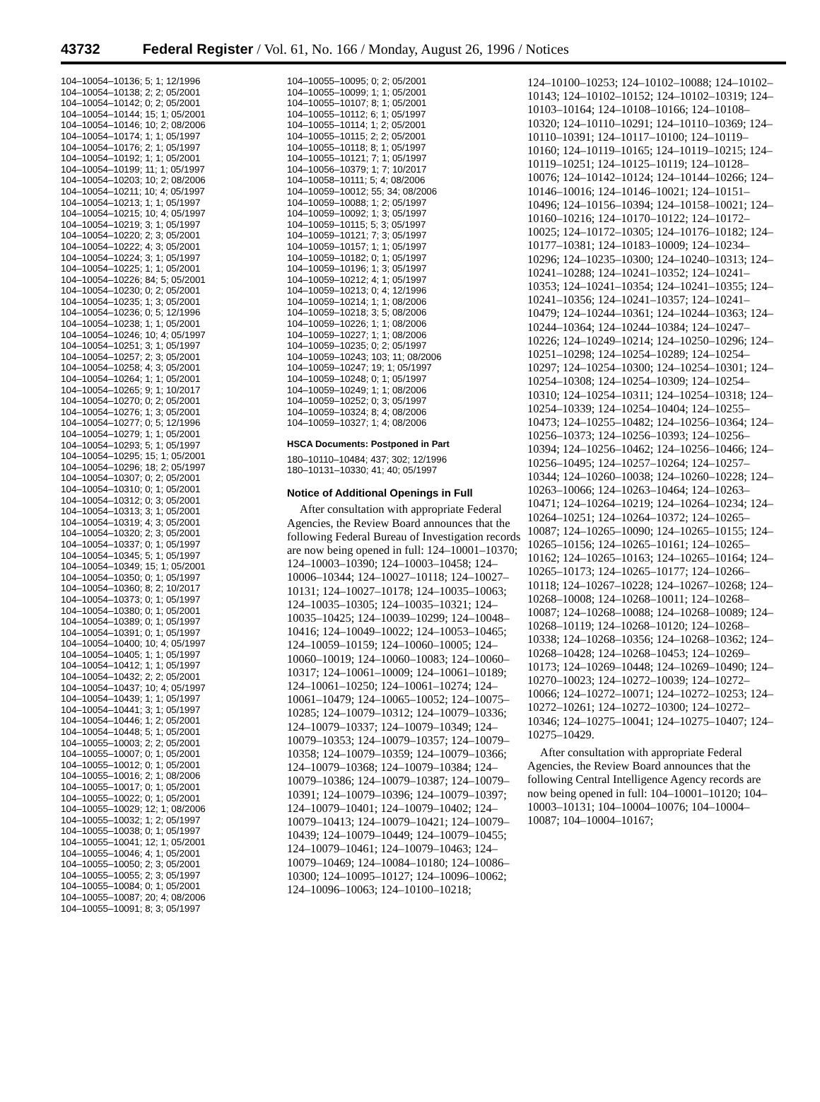43732 Federal Register / Vol. 61, No. 166 / Monday, August 26, 1996 / Notices
104–10054–10136; 5; 1; 12/1996
104–10054–10138; 2; 2; 05/2001
104–10054–10142; 0; 2; 05/2001
104–10054–10144; 15; 1; 05/2001
104–10054–10146; 10; 2; 08/2006
104–10054–10174; 1; 1; 05/1997
104–10054–10176; 2; 1; 05/1997
104–10054–10192; 1; 1; 05/2001
104–10054–10199; 11; 1; 05/1997
104–10054–10203; 10; 2; 08/2006
104–10054–10211; 10; 4; 05/1997
104–10054–10213; 1; 1; 05/1997
104–10054–10215; 10; 4; 05/1997
104–10054–10219; 3; 1; 05/1997
104–10054–10220; 2; 3; 05/2001
104–10054–10222; 4; 3; 05/2001
104–10054–10224; 3; 1; 05/1997
104–10054–10225; 1; 1; 05/2001
104–10054–10226; 84; 5; 05/2001
104–10054–10230; 0; 2; 05/2001
104–10054–10235; 1; 3; 05/2001
104–10054–10236; 0; 5; 12/1996
104–10054–10238; 1; 1; 05/2001
104–10054–10246; 10; 4; 05/1997
104–10054–10251; 3; 1; 05/1997
104–10054–10257; 2; 3; 05/2001
104–10054–10258; 4; 3; 05/2001
104–10054–10264; 1; 1; 05/2001
104–10054–10265; 9; 1; 10/2017
104–10054–10270; 0; 2; 05/2001
104–10054–10276; 1; 3; 05/2001
104–10054–10277; 0; 5; 12/1996
104–10054–10279; 1; 1; 05/2001
104–10054–10293; 5; 1; 05/1997
104–10054–10295; 15; 1; 05/2001
104–10054–10296; 18; 2; 05/1997
104–10054–10307; 0; 2; 05/2001
104–10054–10310; 0; 1; 05/2001
104–10054–10312; 0; 3; 05/2001
104–10054–10313; 3; 1; 05/2001
104–10054–10319; 4; 3; 05/2001
104–10054–10320; 2; 3; 05/2001
104–10054–10337; 0; 1; 05/1997
104–10054–10345; 5; 1; 05/1997
104–10054–10349; 15; 1; 05/2001
104–10054–10350; 0; 1; 05/1997
104–10054–10360; 8; 2; 10/2017
104–10054–10373; 0; 1; 05/1997
104–10054–10380; 0; 1; 05/2001
104–10054–10389; 0; 1; 05/1997
104–10054–10391; 0; 1; 05/1997
104–10054–10400; 10; 4; 05/1997
104–10054–10405; 1; 1; 05/1997
104–10054–10412; 1; 1; 05/1997
104–10054–10432; 2; 2; 05/2001
104–10054–10437; 10; 4; 05/1997
104–10054–10439; 1; 1; 05/1997
104–10054–10441; 3; 1; 05/1997
104–10054–10446; 1; 2; 05/2001
104–10054–10448; 5; 1; 05/2001
104–10055–10003; 2; 2; 05/2001
104–10055–10007; 0; 1; 05/2001
104–10055–10012; 0; 1; 05/2001
104–10055–10016; 2; 1; 08/2006
104–10055–10017; 0; 1; 05/2001
104–10055–10022; 0; 1; 05/2001
104–10055–10029; 12; 1; 08/2006
104–10055–10032; 1; 2; 05/1997
104–10055–10038; 0; 1; 05/1997
104–10055–10041; 12; 1; 05/2001
104–10055–10046; 4; 1; 05/2001
104–10055–10050; 2; 3; 05/2001
104–10055–10055; 2; 3; 05/1997
104–10055–10084; 0; 1; 05/2001
104–10055–10087; 20; 4; 08/2006
104–10055–10091; 8; 3; 05/1997
104–10055–10095; 0; 2; 05/2001
104–10055–10099; 1; 1; 05/2001
104–10055–10107; 8; 1; 05/2001
104–10055–10112; 6; 1; 05/1997
104–10055–10114; 1; 2; 05/2001
104–10055–10115; 2; 2; 05/2001
104–10055–10118; 8; 1; 05/1997
104–10055–10121; 7; 1; 05/1997
104–10056–10379; 1; 7; 10/2017
104–10058–10111; 5; 4; 08/2006
104–10059–10012; 55; 34; 08/2006
104–10059–10088; 1; 2; 05/1997
104–10059–10092; 1; 3; 05/1997
104–10059–10115; 5; 3; 05/1997
104–10059–10121; 7; 3; 05/1997
104–10059–10157; 1; 1; 05/1997
104–10059–10182; 0; 1; 05/1997
104–10059–10196; 1; 3; 05/1997
104–10059–10212; 4; 1; 05/1997
104–10059–10213; 0; 4; 12/1996
104–10059–10214; 1; 1; 08/2006
104–10059–10218; 3; 5; 08/2006
104–10059–10226; 1; 1; 08/2006
104–10059–10227; 1; 1; 08/2006
104–10059–10235; 0; 2; 05/1997
104–10059–10243; 103; 11; 08/2006
104–10059–10247; 19; 1; 05/1997
104–10059–10248; 0; 1; 05/1997
104–10059–10249; 1; 1; 08/2006
104–10059–10252; 0; 3; 05/1997
104–10059–10324; 8; 4; 08/2006
104–10059–10327; 1; 4; 08/2006
HSCA Documents: Postponed in Part
180–10110–10484; 437; 302; 12/1996
180–10131–10330; 41; 40; 05/1997
Notice of Additional Openings in Full
After consultation with appropriate Federal Agencies, the Review Board announces that the following Federal Bureau of Investigation records are now being opened in full: 124–10001–10370; 124–10003–10390; 124–10003–10458; 124–10006–10344; 124–10027–10118; 124–10027–10131; 124–10027–10178; 124–10035–10063; 124–10035–10305; 124–10035–10321; 124–10035–10425; 124–10039–10299; 124–10048–10416; 124–10049–10022; 124–10053–10465; 124–10059–10159; 124–10060–10005; 124–10060–10019; 124–10060–10083; 124–10060–10317; 124–10061–10009; 124–10061–10189; 124–10061–10250; 124–10061–10274; 124–10061–10479; 124–10065–10052; 124–10075–10285; 124–10079–10312; 124–10079–10336; 124–10079–10337; 124–10079–10349; 124–10079–10353; 124–10079–10357; 124–10079–10358; 124–10079–10359; 124–10079–10366; 124–10079–10368; 124–10079–10384; 124–10079–10386; 124–10079–10387; 124–10079–10391; 124–10079–10396; 124–10079–10397; 124–10079–10401; 124–10079–10402; 124–10079–10413; 124–10079–10421; 124–10079–10439; 124–10079–10449; 124–10079–10455; 124–10079–10461; 124–10079–10463; 124–10079–10469; 124–10084–10180; 124–10086–10300; 124–10095–10127; 124–10096–10062; 124–10096–10063; 124–10100–10218;
124–10100–10253; 124–10102–10088; 124–10102–10143; 124–10102–10152; 124–10102–10319; 124–10103–10164; 124–10108–10166; 124–10108–10320; 124–10110–10291; 124–10110–10369; 124–10110–10391; 124–10117–10100; 124–10119–10160; 124–10119–10165; 124–10119–10215; 124–10119–10251; 124–10125–10119; 124–10128–10076; 124–10142–10124; 124–10144–10266; 124–10146–10016; 124–10146–10021; 124–10151–10496; 124–10156–10394; 124–10158–10021; 124–10160–10216; 124–10170–10122; 124–10172–10025; 124–10172–10305; 124–10176–10182; 124–10177–10381; 124–10183–10009; 124–10234–10296; 124–10235–10300; 124–10240–10313; 124–10241–10288; 124–10241–10352; 124–10241–10353; 124–10241–10354; 124–10241–10355; 124–10241–10356; 124–10241–10357; 124–10241–10479; 124–10244–10361; 124–10244–10363; 124–10244–10364; 124–10244–10384; 124–10247–10226; 124–10249–10214; 124–10250–10296; 124–10251–10298; 124–10254–10289; 124–10254–10297; 124–10254–10300; 124–10254–10301; 124–10254–10308; 124–10254–10309; 124–10254–10310; 124–10254–10311; 124–10254–10318; 124–10254–10339; 124–10254–10404; 124–10255–10473; 124–10255–10482; 124–10256–10364; 124–10256–10373; 124–10256–10393; 124–10256–10394; 124–10256–10462; 124–10256–10466; 124–10256–10495; 124–10257–10264; 124–10257–10344; 124–10260–10038; 124–10260–10228; 124–10263–10066; 124–10263–10464; 124–10263–10471; 124–10264–10219; 124–10264–10234; 124–10264–10251; 124–10264–10372; 124–10265–10087; 124–10265–10090; 124–10265–10155; 124–10265–10156; 124–10265–10161; 124–10265–10162; 124–10265–10163; 124–10265–10164; 124–10265–10173; 124–10265–10177; 124–10266–10118; 124–10267–10228; 124–10267–10268; 124–10268–10008; 124–10268–10011; 124–10268–10087; 124–10268–10088; 124–10268–10089; 124–10268–10119; 124–10268–10120; 124–10268–10338; 124–10268–10356; 124–10268–10362; 124–10268–10428; 124–10268–10453; 124–10269–10173; 124–10269–10448; 124–10269–10490; 124–10270–10023; 124–10272–10039; 124–10272–10066; 124–10272–10071; 124–10272–10253; 124–10272–10261; 124–10272–10300; 124–10272–10346; 124–10275–10041; 124–10275–10407; 124–10275–10429.
After consultation with appropriate Federal Agencies, the Review Board announces that the following Central Intelligence Agency records are now being opened in full: 104–10001–10120; 104–10003–10131; 104–10004–10076; 104–10004–10087; 104–10004–10167;